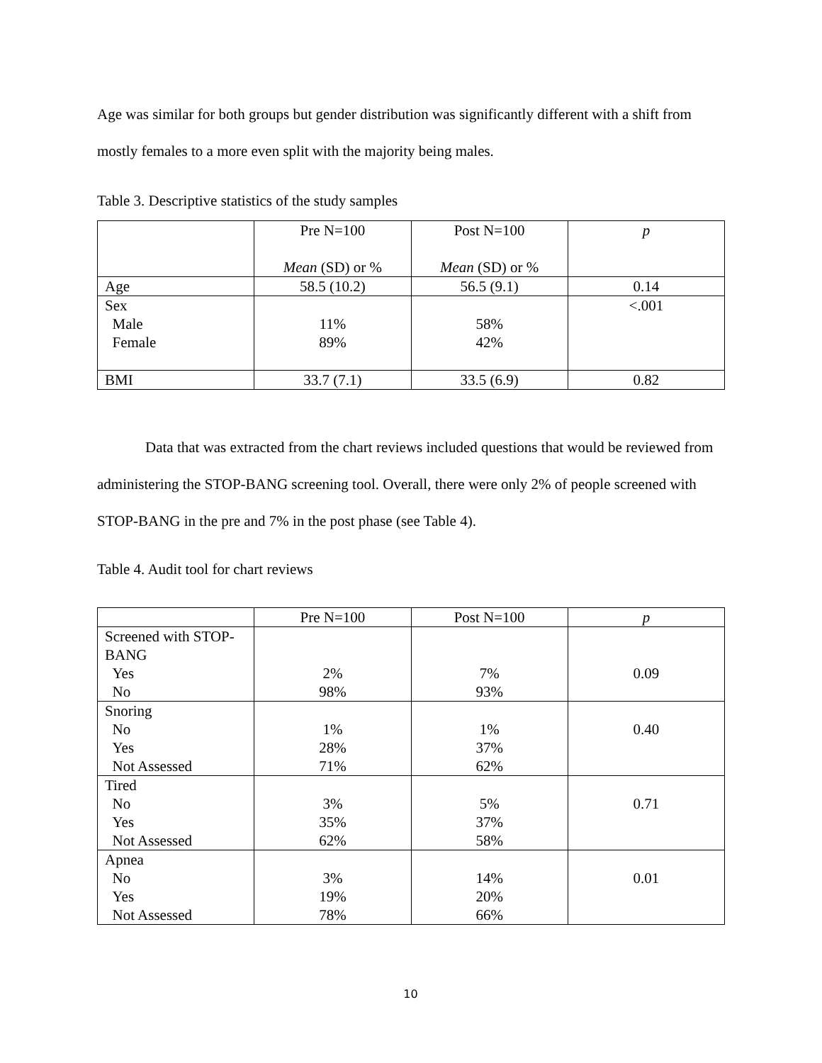Age was similar for both groups but gender distribution was significantly different with a shift from mostly females to a more even split with the majority being males.
Table 3. Descriptive statistics of the study samples
| | Pre N=100 Mean (SD) or % | Post N=100 Mean (SD) or % | p |
| --- | --- | --- | --- |
| Age | 58.5 (10.2) | 56.5 (9.1) | 0.14 |
| Sex Male Female | 11% 89% | 58% 42% | <.001 |
| BMI | 33.7 (7.1) | 33.5 (6.9) | 0.82 |
Data that was extracted from the chart reviews included questions that would be reviewed from administering the STOP-BANG screening tool. Overall, there were only 2% of people screened with STOP-BANG in the pre and 7% in the post phase (see Table 4).
Table 4. Audit tool for chart reviews
| | Pre N=100 | Post N=100 | p |
| --- | --- | --- | --- |
| Screened with STOP-BANG Yes No | 2% 98% | 7% 93% | 0.09 |
| Snoring No Yes Not Assessed | 1% 28% 71% | 1% 37% 62% | 0.40 |
| Tired No Yes Not Assessed | 3% 35% 62% | 5% 37% 58% | 0.71 |
| Apnea No Yes Not Assessed | 3% 19% 78% | 14% 20% 66% | 0.01 |
10